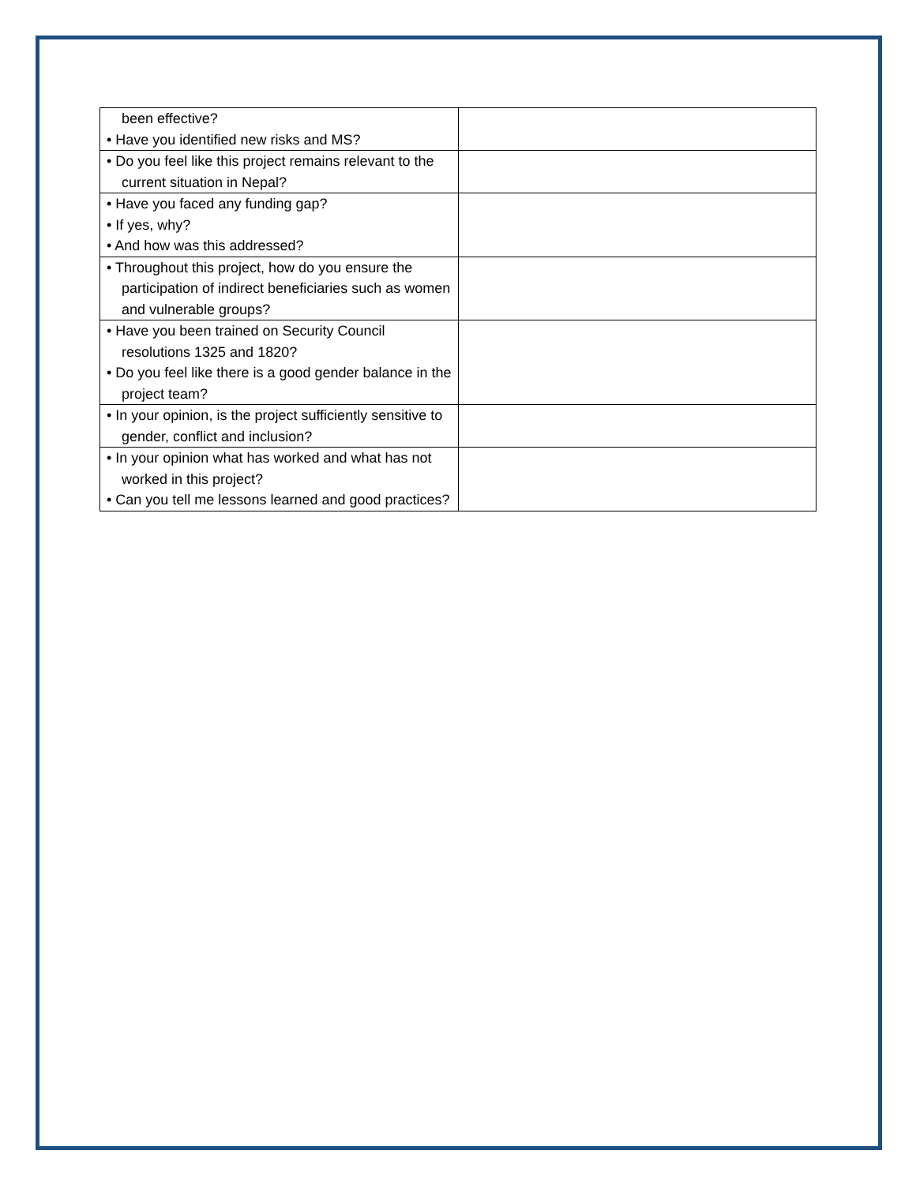| been effective? • Have you identified new risks and MS? | |
| • Do you feel like this project remains relevant to the current situation in Nepal? | |
| • Have you faced any funding gap? • If yes, why? • And how was this addressed? | |
| • Throughout this project, how do you ensure the participation of indirect beneficiaries such as women and vulnerable groups? | |
| • Have you been trained on Security Council resolutions 1325 and 1820? • Do you feel like there is a good gender balance in the project team? | |
| • In your opinion, is the project sufficiently sensitive to gender, conflict and inclusion? | |
| • In your opinion what has worked and what has not worked in this project? • Can you tell me lessons learned and good practices? | |